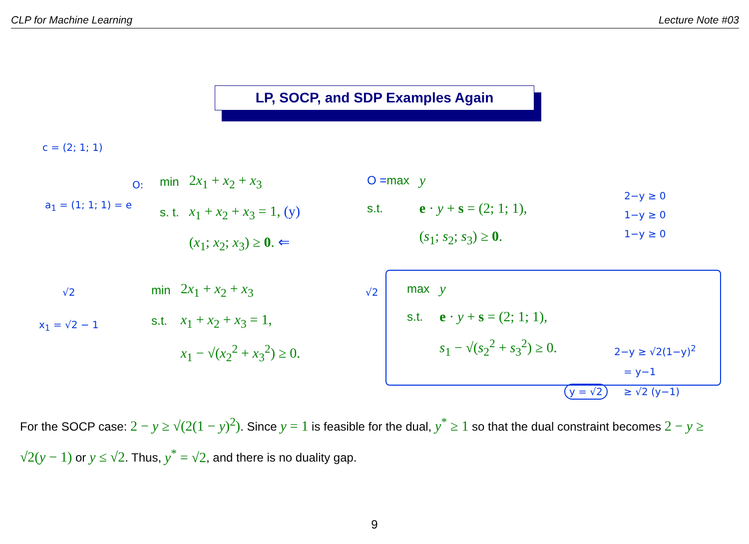CLP for Machine Learning Lecture Note #03
LP, SOCP, and SDP Examples Again
c = (2; 1; 1)
a<sub>1</sub> = (1; 1; 1) = e
O:
| min | 2 x<sub>1</sub> + x<sub>2</sub> + x<sub>3</sub> |
| s. t. | x<sub>1</sub> + x<sub>2</sub> + x<sub>3</sub> = 1, (y) |
| | ( x<sub>1</sub>; x<sub>2</sub>; x<sub>3</sub>) ≥ 0 . ⇐ |
| O = max | y |
| s.t. | e · y + s = (2; 1; 1), |
| | ( s<sub>1</sub>; s<sub>2</sub>; s<sub>3</sub>) ≥ 0 . |
2−y ≥ 0
1−y ≥ 0
1−y ≥ 0
√2
x<sub>1</sub> = √2 − 1
√2
| min | 2 x<sub>1</sub> + x<sub>2</sub> + x<sub>3</sub> |
| s.t. | x<sub>1</sub> + x<sub>2</sub> + x<sub>3</sub> = 1, |
| | x<sub>1</sub> − √( x<sub>2</sub><sup>2</sup> + x<sub>3</sub><sup>2</sup>) ≥ 0. |
| max | y |
| s.t. | e · y + s = (2; 1; 1), |
| | s<sub>1</sub> − √( s<sub>2</sub><sup>2</sup> + s<sub>3</sub><sup>2</sup>) ≥ 0. |
2−y ≥ √2(1−y)<sup>2</sup>
= y−1
≥ √2 (y−1)
y = √2
For the SOCP case: 2 − y ≥ √(2(1 − y)<sup>2</sup>). Since y = 1 is feasible for the dual, y<sup>*</sup> ≥ 1 so that the dual constraint becomes 2 − y ≥ √2(y − 1) or y ≤ √2. Thus, y<sup>*</sup> = √2, and there is no duality gap.
9